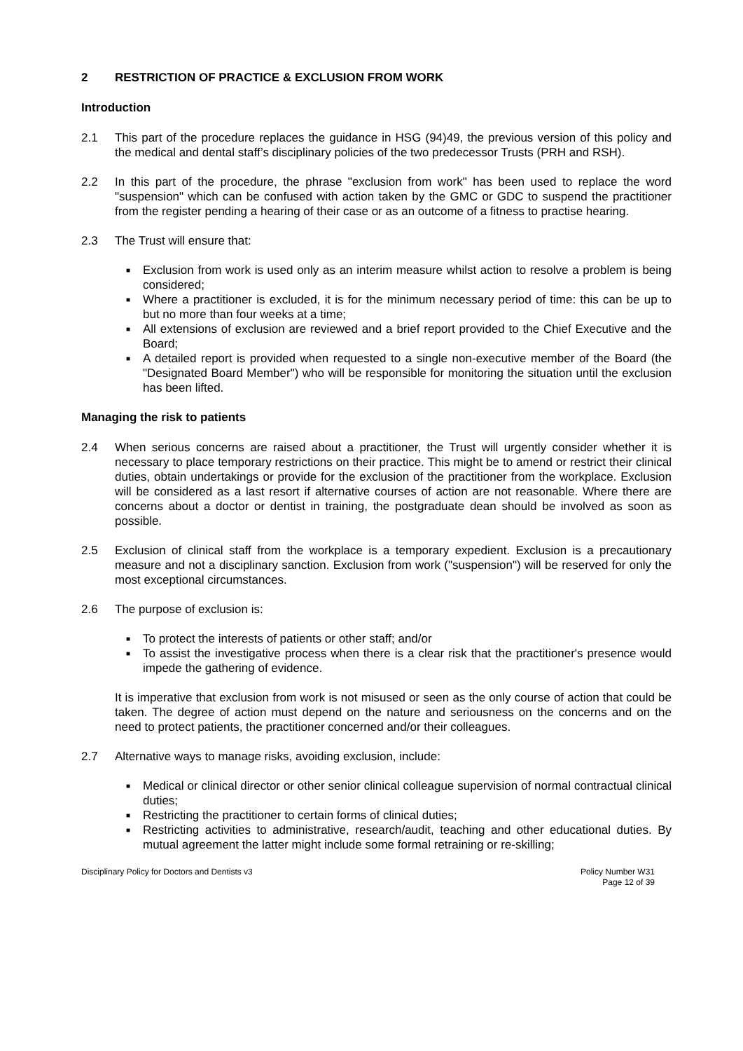2 RESTRICTION OF PRACTICE & EXCLUSION FROM WORK
Introduction
2.1 This part of the procedure replaces the guidance in HSG (94)49, the previous version of this policy and the medical and dental staff’s disciplinary policies of the two predecessor Trusts (PRH and RSH).
2.2 In this part of the procedure, the phrase "exclusion from work" has been used to replace the word "suspension" which can be confused with action taken by the GMC or GDC to suspend the practitioner from the register pending a hearing of their case or as an outcome of a fitness to practise hearing.
2.3 The Trust will ensure that:
■ Exclusion from work is used only as an interim measure whilst action to resolve a problem is being considered;
■ Where a practitioner is excluded, it is for the minimum necessary period of time: this can be up to but no more than four weeks at a time;
■ All extensions of exclusion are reviewed and a brief report provided to the Chief Executive and the Board;
■ A detailed report is provided when requested to a single non-executive member of the Board (the "Designated Board Member") who will be responsible for monitoring the situation until the exclusion has been lifted.
Managing the risk to patients
2.4 When serious concerns are raised about a practitioner, the Trust will urgently consider whether it is necessary to place temporary restrictions on their practice. This might be to amend or restrict their clinical duties, obtain undertakings or provide for the exclusion of the practitioner from the workplace. Exclusion will be considered as a last resort if alternative courses of action are not reasonable. Where there are concerns about a doctor or dentist in training, the postgraduate dean should be involved as soon as possible.
2.5 Exclusion of clinical staff from the workplace is a temporary expedient. Exclusion is a precautionary measure and not a disciplinary sanction. Exclusion from work ("suspension") will be reserved for only the most exceptional circumstances.
2.6 The purpose of exclusion is:
■ To protect the interests of patients or other staff; and/or
■ To assist the investigative process when there is a clear risk that the practitioner's presence would impede the gathering of evidence.
It is imperative that exclusion from work is not misused or seen as the only course of action that could be taken. The degree of action must depend on the nature and seriousness on the concerns and on the need to protect patients, the practitioner concerned and/or their colleagues.
2.7 Alternative ways to manage risks, avoiding exclusion, include:
■ Medical or clinical director or other senior clinical colleague supervision of normal contractual clinical duties;
■ Restricting the practitioner to certain forms of clinical duties;
■ Restricting activities to administrative, research/audit, teaching and other educational duties. By mutual agreement the latter might include some formal retraining or re-skilling;
Disciplinary Policy for Doctors and Dentists v3
Policy Number W31
Page 12 of 39